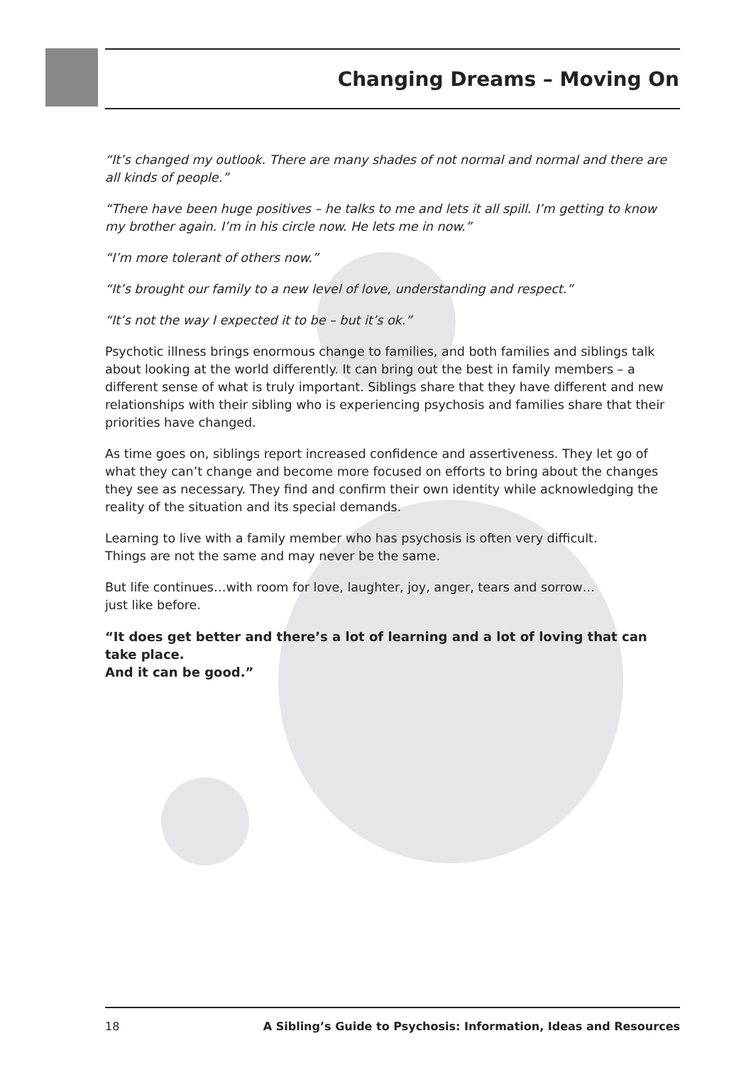Changing Dreams – Moving On
“It’s changed my outlook. There are many shades of not normal and normal and there are all kinds of people.”
“There have been huge positives – he talks to me and lets it all spill. I’m getting to know my brother again. I’m in his circle now. He lets me in now.”
“I’m more tolerant of others now.”
“It’s brought our family to a new level of love, understanding and respect.”
“It’s not the way I expected it to be – but it’s ok.”
Psychotic illness brings enormous change to families, and both families and siblings talk about looking at the world differently. It can bring out the best in family members – a different sense of what is truly important. Siblings share that they have different and new relationships with their sibling who is experiencing psychosis and families share that their priorities have changed.
As time goes on, siblings report increased confidence and assertiveness. They let go of what they can’t change and become more focused on efforts to bring about the changes they see as necessary. They find and confirm their own identity while acknowledging the reality of the situation and its special demands.
Learning to live with a family member who has psychosis is often very difficult.
Things are not the same and may never be the same.
But life continues…with room for love, laughter, joy, anger, tears and sorrow…
just like before.
“It does get better and there’s a lot of learning and a lot of loving that can take place.
And it can be good.”
18 A Sibling’s Guide to Psychosis: Information, Ideas and Resources